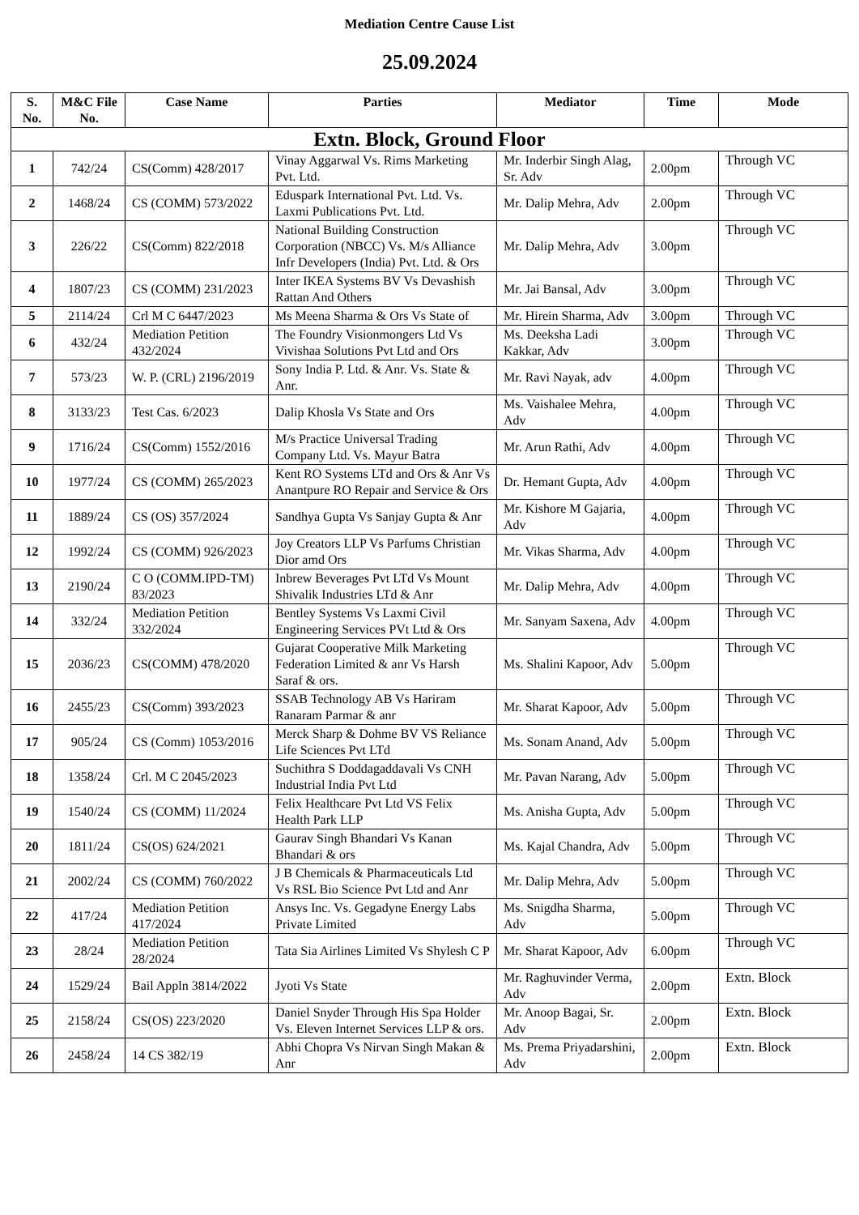Mediation Centre Cause List
25.09.2024
| S. No. | M&C File No. | Case Name | Parties | Mediator | Time | Mode |
| --- | --- | --- | --- | --- | --- | --- |
| Extn. Block, Ground Floor | | | | | | |
| 1 | 742/24 | CS(Comm) 428/2017 | Vinay Aggarwal Vs. Rims Marketing Pvt. Ltd. | Mr. Inderbir Singh Alag, Sr. Adv | 2.00pm | Through VC |
| 2 | 1468/24 | CS (COMM) 573/2022 | Eduspark International Pvt. Ltd. Vs. Laxmi Publications Pvt. Ltd. | Mr. Dalip Mehra, Adv | 2.00pm | Through VC |
| 3 | 226/22 | CS(Comm) 822/2018 | National Building Construction Corporation (NBCC) Vs. M/s Alliance Infr Developers (India) Pvt. Ltd. & Ors | Mr. Dalip Mehra, Adv | 3.00pm | Through VC |
| 4 | 1807/23 | CS (COMM) 231/2023 | Inter IKEA Systems BV Vs Devashish Rattan And Others | Mr. Jai Bansal, Adv | 3.00pm | Through VC |
| 5 | 2114/24 | Crl M C 6447/2023 | Ms Meena Sharma & Ors Vs State of | Mr. Hirein Sharma, Adv | 3.00pm | Through VC |
| 6 | 432/24 | Mediation Petition 432/2024 | The Foundry Visionmongers Ltd Vs Vivishaa Solutions Pvt Ltd and Ors | Ms. Deeksha Ladi Kakkar, Adv | 3.00pm | Through VC |
| 7 | 573/23 | W. P. (CRL) 2196/2019 | Sony India P. Ltd. & Anr. Vs. State & Anr. | Mr. Ravi Nayak, adv | 4.00pm | Through VC |
| 8 | 3133/23 | Test Cas. 6/2023 | Dalip Khosla Vs State and Ors | Ms. Vaishalee Mehra, Adv | 4.00pm | Through VC |
| 9 | 1716/24 | CS(Comm) 1552/2016 | M/s Practice Universal Trading Company Ltd. Vs. Mayur Batra | Mr. Arun Rathi, Adv | 4.00pm | Through VC |
| 10 | 1977/24 | CS (COMM) 265/2023 | Kent RO Systems LTd and Ors & Anr Vs Anantpure RO Repair and Service & Ors | Dr. Hemant Gupta, Adv | 4.00pm | Through VC |
| 11 | 1889/24 | CS (OS) 357/2024 | Sandhya Gupta Vs Sanjay Gupta & Anr | Mr. Kishore M Gajaria, Adv | 4.00pm | Through VC |
| 12 | 1992/24 | CS (COMM) 926/2023 | Joy Creators LLP Vs Parfums Christian Dior amd Ors | Mr. Vikas Sharma, Adv | 4.00pm | Through VC |
| 13 | 2190/24 | C O (COMM.IPD-TM) 83/2023 | Inbrew Beverages Pvt LTd Vs Mount Shivalik Industries LTd & Anr | Mr. Dalip Mehra, Adv | 4.00pm | Through VC |
| 14 | 332/24 | Mediation Petition 332/2024 | Bentley Systems Vs Laxmi Civil Engineering Services PVt Ltd & Ors | Mr. Sanyam Saxena, Adv | 4.00pm | Through VC |
| 15 | 2036/23 | CS(COMM) 478/2020 | Gujarat Cooperative Milk Marketing Federation Limited & anr Vs Harsh Saraf & ors. | Ms. Shalini Kapoor, Adv | 5.00pm | Through VC |
| 16 | 2455/23 | CS(Comm) 393/2023 | SSAB Technology AB Vs Hariram Ranaram Parmar & anr | Mr. Sharat Kapoor, Adv | 5.00pm | Through VC |
| 17 | 905/24 | CS (Comm) 1053/2016 | Merck Sharp & Dohme BV VS Reliance Life Sciences Pvt LTd | Ms. Sonam Anand, Adv | 5.00pm | Through VC |
| 18 | 1358/24 | Crl. M C 2045/2023 | Suchithra S Doddagaddavali Vs CNH Industrial India Pvt Ltd | Mr. Pavan Narang, Adv | 5.00pm | Through VC |
| 19 | 1540/24 | CS (COMM) 11/2024 | Felix Healthcare Pvt Ltd VS Felix Health Park LLP | Ms. Anisha Gupta, Adv | 5.00pm | Through VC |
| 20 | 1811/24 | CS(OS) 624/2021 | Gaurav Singh Bhandari Vs Kanan Bhandari & ors | Ms. Kajal Chandra, Adv | 5.00pm | Through VC |
| 21 | 2002/24 | CS (COMM) 760/2022 | J B Chemicals & Pharmaceuticals Ltd Vs RSL Bio Science Pvt Ltd and Anr | Mr. Dalip Mehra, Adv | 5.00pm | Through VC |
| 22 | 417/24 | Mediation Petition 417/2024 | Ansys Inc. Vs. Gegadyne Energy Labs Private Limited | Ms. Snigdha Sharma, Adv | 5.00pm | Through VC |
| 23 | 28/24 | Mediation Petition 28/2024 | Tata Sia Airlines Limited Vs Shylesh C P | Mr. Sharat Kapoor, Adv | 6.00pm | Through VC |
| 24 | 1529/24 | Bail Appln 3814/2022 | Jyoti Vs State | Mr. Raghuvinder Verma, Adv | 2.00pm | Extn. Block |
| 25 | 2158/24 | CS(OS) 223/2020 | Daniel Snyder Through His Spa Holder Vs. Eleven Internet Services LLP & ors. | Mr. Anoop Bagai, Sr. Adv | 2.00pm | Extn. Block |
| 26 | 2458/24 | 14 CS 382/19 | Abhi Chopra Vs Nirvan Singh Makan & Anr | Ms. Prema Priyadarshini, Adv | 2.00pm | Extn. Block |